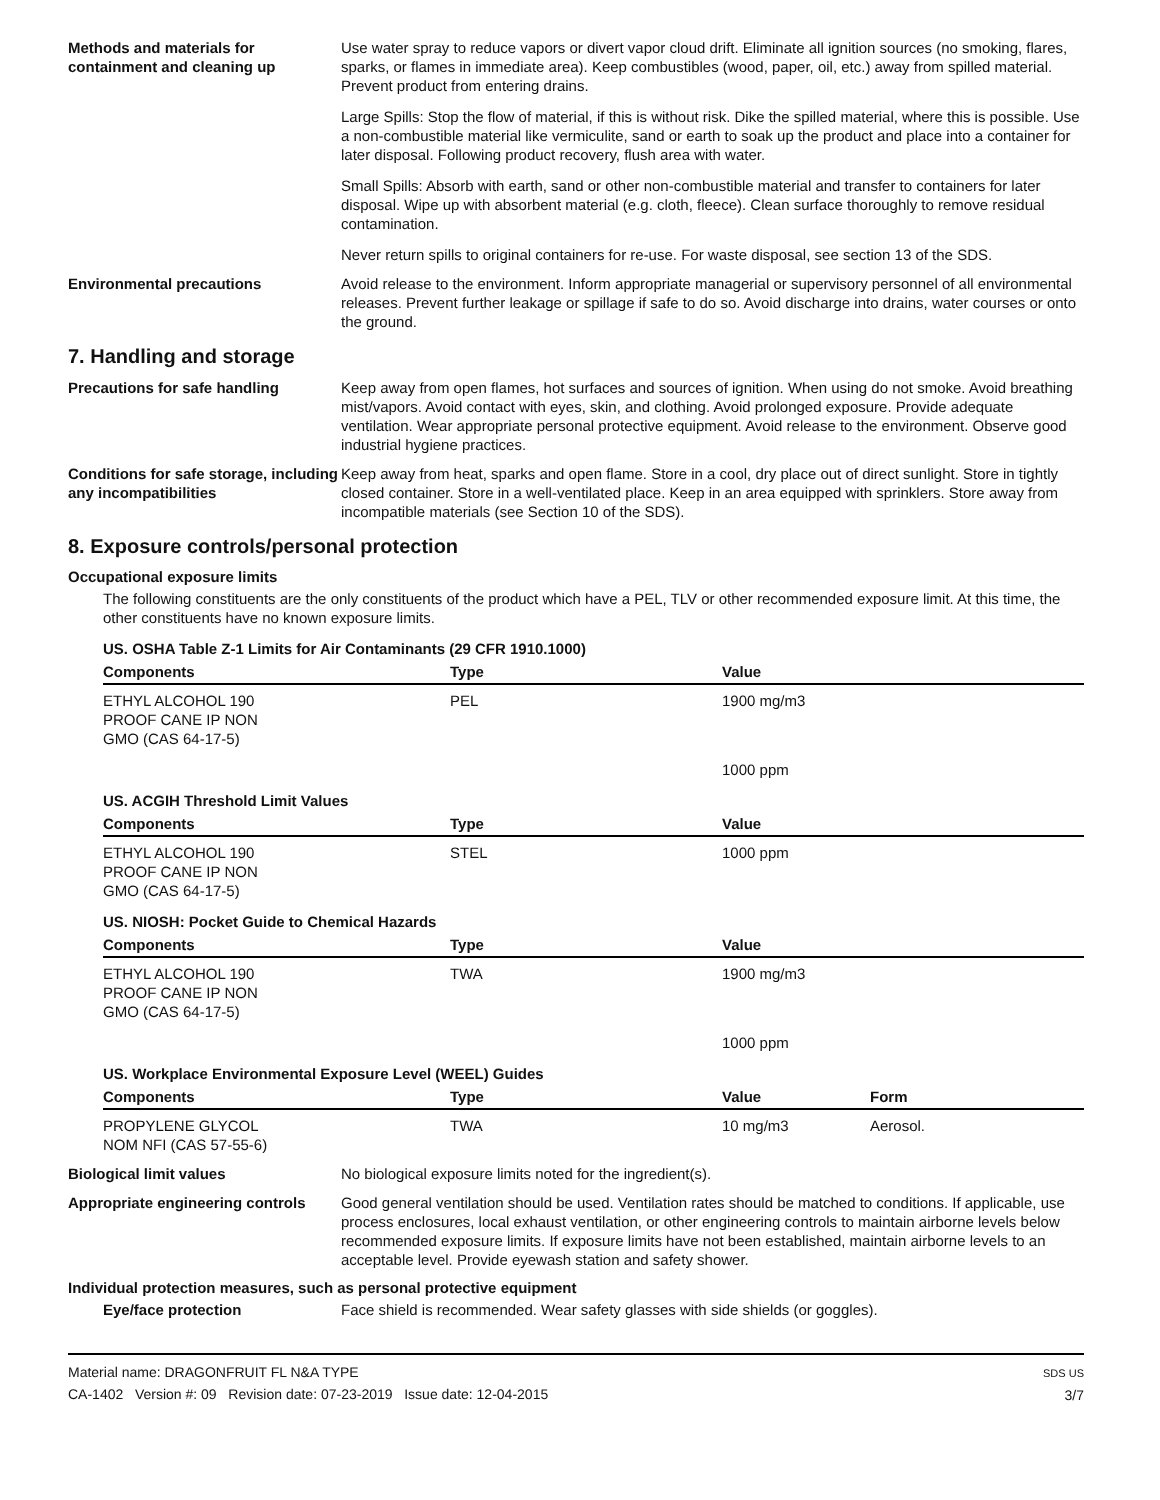Methods and materials for containment and cleaning up
Use water spray to reduce vapors or divert vapor cloud drift. Eliminate all ignition sources (no smoking, flares, sparks, or flames in immediate area). Keep combustibles (wood, paper, oil, etc.) away from spilled material. Prevent product from entering drains.
Large Spills: Stop the flow of material, if this is without risk. Dike the spilled material, where this is possible. Use a non-combustible material like vermiculite, sand or earth to soak up the product and place into a container for later disposal. Following product recovery, flush area with water.
Small Spills: Absorb with earth, sand or other non-combustible material and transfer to containers for later disposal. Wipe up with absorbent material (e.g. cloth, fleece). Clean surface thoroughly to remove residual contamination.
Never return spills to original containers for re-use. For waste disposal, see section 13 of the SDS.
Environmental precautions Avoid release to the environment. Inform appropriate managerial or supervisory personnel of all environmental releases. Prevent further leakage or spillage if safe to do so. Avoid discharge into drains, water courses or onto the ground.
7. Handling and storage
Precautions for safe handling Keep away from open flames, hot surfaces and sources of ignition. When using do not smoke. Avoid breathing mist/vapors. Avoid contact with eyes, skin, and clothing. Avoid prolonged exposure. Provide adequate ventilation. Wear appropriate personal protective equipment. Avoid release to the environment. Observe good industrial hygiene practices.
Conditions for safe storage, including any incompatibilities
Keep away from heat, sparks and open flame. Store in a cool, dry place out of direct sunlight. Store in tightly closed container. Store in a well-ventilated place. Keep in an area equipped with sprinklers. Store away from incompatible materials (see Section 10 of the SDS).
8. Exposure controls/personal protection
Occupational exposure limits
The following constituents are the only constituents of the product which have a PEL, TLV or other recommended exposure limit. At this time, the other constituents have no known exposure limits.
| US. OSHA Table Z-1 Limits for Air Contaminants (29 CFR 1910.1000) | | | |
| Components | Type | Value | |
| ETHYL ALCOHOL 190 PROOF CANE IP NON GMO (CAS 64-17-5) | PEL | 1900 mg/m3 | |
| | | 1000 ppm | |
| US. ACGIH Threshold Limit Values | | | |
| Components | Type | Value | |
| ETHYL ALCOHOL 190 PROOF CANE IP NON GMO (CAS 64-17-5) | STEL | 1000 ppm | |
| US. NIOSH: Pocket Guide to Chemical Hazards | | | |
| Components | Type | Value | |
| ETHYL ALCOHOL 190 PROOF CANE IP NON GMO (CAS 64-17-5) | TWA | 1900 mg/m3 | |
| | | 1000 ppm | |
| US. Workplace Environmental Exposure Level (WEEL) Guides | | | |
| Components | Type | Value | Form |
| PROPYLENE GLYCOL NOM NFI (CAS 57-55-6) | TWA | 10 mg/m3 | Aerosol. |
Biological limit values No biological exposure limits noted for the ingredient(s).
Appropriate engineering controls
Good general ventilation should be used. Ventilation rates should be matched to conditions. If applicable, use process enclosures, local exhaust ventilation, or other engineering controls to maintain airborne levels below recommended exposure limits. If exposure limits have not been established, maintain airborne levels to an acceptable level. Provide eyewash station and safety shower.
Individual protection measures, such as personal protective equipment
Eye/face protection Face shield is recommended. Wear safety glasses with side shields (or goggles).
Material name: DRAGONFRUIT FL N&A TYPE
CA-1402 Version #: 09 Revision date: 07-23-2019 Issue date: 12-04-2015
SDS US
3/7